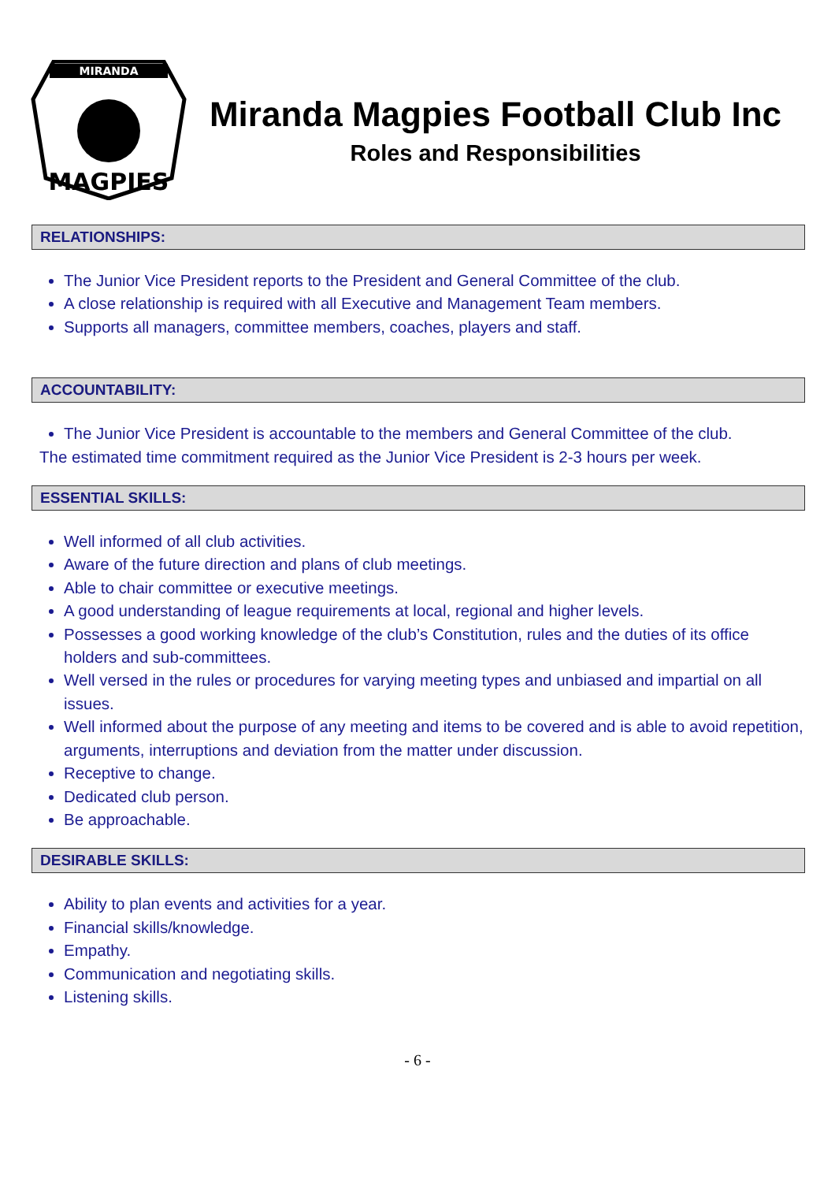MIRANDA
MAGPIES
Miranda Magpies Football Club Inc
Roles and Responsibilities
RELATIONSHIPS:
The Junior Vice President reports to the President and General Committee of the club.
A close relationship is required with all Executive and Management Team members.
Supports all managers, committee members, coaches, players and staff.
ACCOUNTABILITY:
The Junior Vice President is accountable to the members and General Committee of the club.
The estimated time commitment required as the Junior Vice President is 2-3 hours per week.
ESSENTIAL SKILLS:
Well informed of all club activities.
Aware of the future direction and plans of club meetings.
Able to chair committee or executive meetings.
A good understanding of league requirements at local, regional and higher levels.
Possesses a good working knowledge of the club’s Constitution, rules and the duties of its office holders and sub-committees.
Well versed in the rules or procedures for varying meeting types and unbiased and impartial on all issues.
Well informed about the purpose of any meeting and items to be covered and is able to avoid repetition, arguments, interruptions and deviation from the matter under discussion.
Receptive to change.
Dedicated club person.
Be approachable.
DESIRABLE SKILLS:
Ability to plan events and activities for a year.
Financial skills/knowledge.
Empathy.
Communication and negotiating skills.
Listening skills.
- 6 -